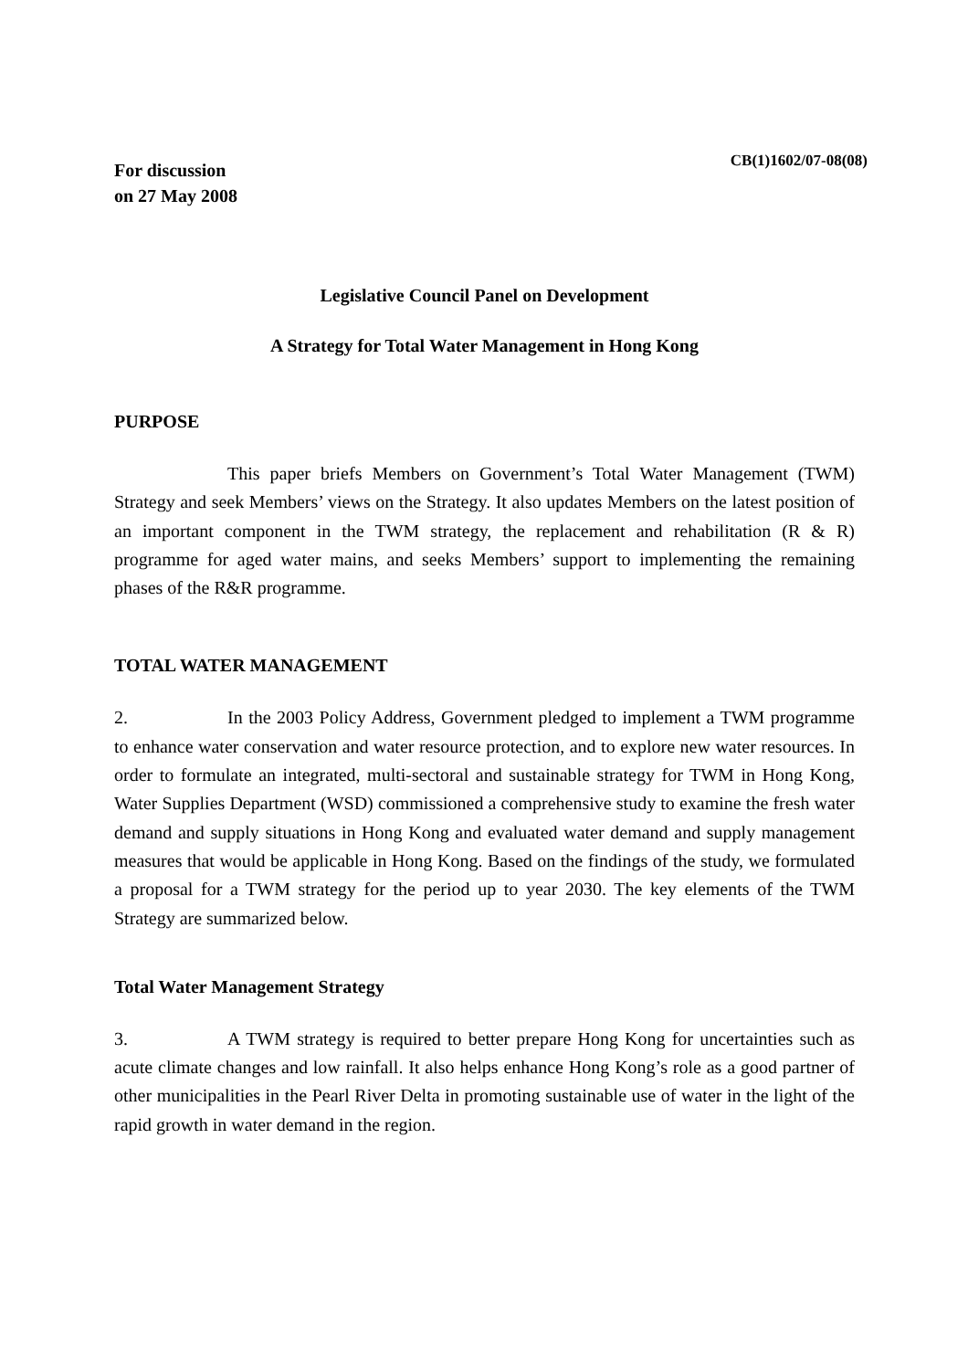CB(1)1602/07-08(08)
For discussion
on 27 May 2008
Legislative Council Panel on Development
A Strategy for Total Water Management in Hong Kong
PURPOSE
This paper briefs Members on Government’s Total Water Management (TWM) Strategy and seek Members’ views on the Strategy. It also updates Members on the latest position of an important component in the TWM strategy, the replacement and rehabilitation (R & R) programme for aged water mains, and seeks Members’ support to implementing the remaining phases of the R&R programme.
TOTAL WATER MANAGEMENT
2. In the 2003 Policy Address, Government pledged to implement a TWM programme to enhance water conservation and water resource protection, and to explore new water resources. In order to formulate an integrated, multi-sectoral and sustainable strategy for TWM in Hong Kong, Water Supplies Department (WSD) commissioned a comprehensive study to examine the fresh water demand and supply situations in Hong Kong and evaluated water demand and supply management measures that would be applicable in Hong Kong. Based on the findings of the study, we formulated a proposal for a TWM strategy for the period up to year 2030. The key elements of the TWM Strategy are summarized below.
Total Water Management Strategy
3. A TWM strategy is required to better prepare Hong Kong for uncertainties such as acute climate changes and low rainfall. It also helps enhance Hong Kong’s role as a good partner of other municipalities in the Pearl River Delta in promoting sustainable use of water in the light of the rapid growth in water demand in the region.